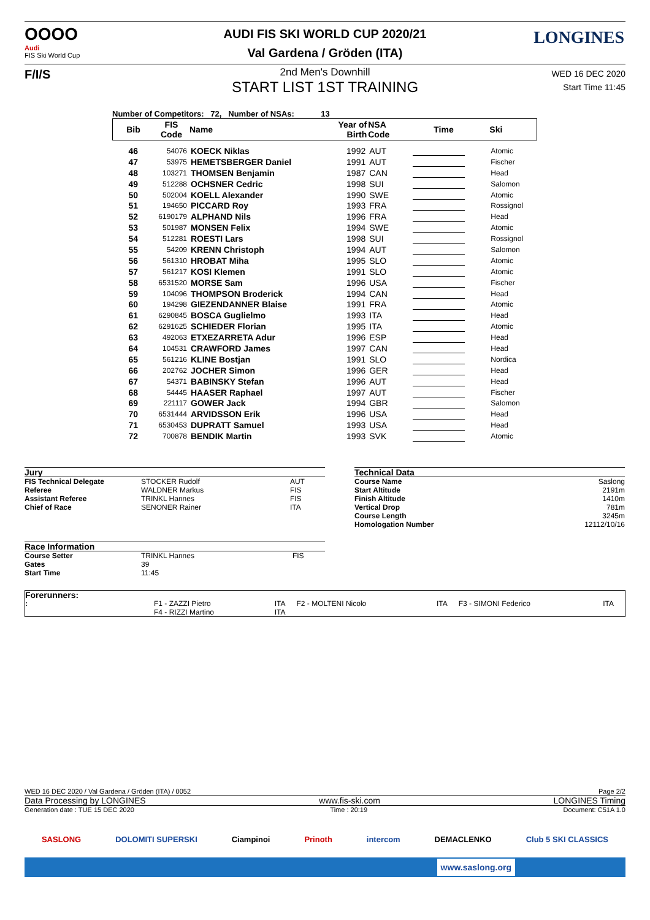OOOO
Audi
FIS Ski World Cup
F/I/S
LONGINES
AUDI FIS SKI WORLD CUP 2020/21
Val Gardena / Gröden (ITA)
2nd Men's Downhill
START LIST 1ST TRAINING
WED 16 DEC 2020
Start Time 11:45
Number of Competitors: 72, Number of NSAs: 13
| Bib | FIS Code | Name | Year of Birth | NSA Code | Time | Ski |
| --- | --- | --- | --- | --- | --- | --- |
| 46 | 54076 | KOECK Niklas | 1992 | AUT | | Atomic |
| 47 | 53975 | HEMETSBERGER Daniel | 1991 | AUT | | Fischer |
| 48 | 103271 | THOMSEN Benjamin | 1987 | CAN | | Head |
| 49 | 512288 | OCHSNER Cedric | 1998 | SUI | | Salomon |
| 50 | 502004 | KOELL Alexander | 1990 | SWE | | Atomic |
| 51 | 194650 | PICCARD Roy | 1993 | FRA | | Rossignol |
| 52 | 6190179 | ALPHAND Nils | 1996 | FRA | | Head |
| 53 | 501987 | MONSEN Felix | 1994 | SWE | | Atomic |
| 54 | 512281 | ROESTI Lars | 1998 | SUI | | Rossignol |
| 55 | 54209 | KRENN Christoph | 1994 | AUT | | Salomon |
| 56 | 561310 | HROBAT Miha | 1995 | SLO | | Atomic |
| 57 | 561217 | KOSI Klemen | 1991 | SLO | | Atomic |
| 58 | 6531520 | MORSE Sam | 1996 | USA | | Fischer |
| 59 | 104096 | THOMPSON Broderick | 1994 | CAN | | Head |
| 60 | 194298 | GIEZENDANNER Blaise | 1991 | FRA | | Atomic |
| 61 | 6290845 | BOSCA Guglielmo | 1993 | ITA | | Head |
| 62 | 6291625 | SCHIEDER Florian | 1995 | ITA | | Atomic |
| 63 | 492063 | ETXEZARRETA Adur | 1996 | ESP | | Head |
| 64 | 104531 | CRAWFORD James | 1997 | CAN | | Head |
| 65 | 561216 | KLINE Bostjan | 1991 | SLO | | Nordica |
| 66 | 202762 | JOCHER Simon | 1996 | GER | | Head |
| 67 | 54371 | BABINSKY Stefan | 1996 | AUT | | Head |
| 68 | 54445 | HAASER Raphael | 1997 | AUT | | Fischer |
| 69 | 221117 | GOWER Jack | 1994 | GBR | | Salomon |
| 70 | 6531444 | ARVIDSSON Erik | 1996 | USA | | Head |
| 71 | 6530453 | DUPRATT Samuel | 1993 | USA | | Head |
| 72 | 700878 | BENDIK Martin | 1993 | SVK | | Atomic |
| Jury | | |
| FIS Technical Delegate | STOCKER Rudolf | AUT |
| Referee | WALDNER Markus | FIS |
| Assistant Referee | TRINKL Hannes | FIS |
| Chief of Race | SENONER Rainer | ITA |
| Technical Data | |
| Course Name | Saslong |
| Start Altitude | 2191m |
| Finish Altitude | 1410m |
| Vertical Drop | 781m |
| Course Length | 3245m |
| Homologation Number | 12112/10/16 |
| Race Information | | |
| Course Setter | TRINKL Hannes | FIS |
| Gates | 39 | |
| Start Time | 11:45 | |
| Forerunners: | | | | | | |
| : | F1 - ZAZZI Pietro | ITA | F2 - MOLTENI Nicolo | ITA | F3 - SIMONI Federico | ITA |
| | F4 - RIZZI Martino | ITA | | | | |
WED 16 DEC 2020 / Val Gardena / Gröden (ITA) / 0052 Page 2/2
Data Processing by LONGINES www.fis-ski.com LONGINES Timing
Generation date : TUE 15 DEC 2020 Time : 20:19 Document: C51A 1.0
SASLONG DOLOMITI SUPERSKI Ciampinoi Prinoth intercom DEMACLENKO Club 5 SKI CLASSICS
www.saslong.org